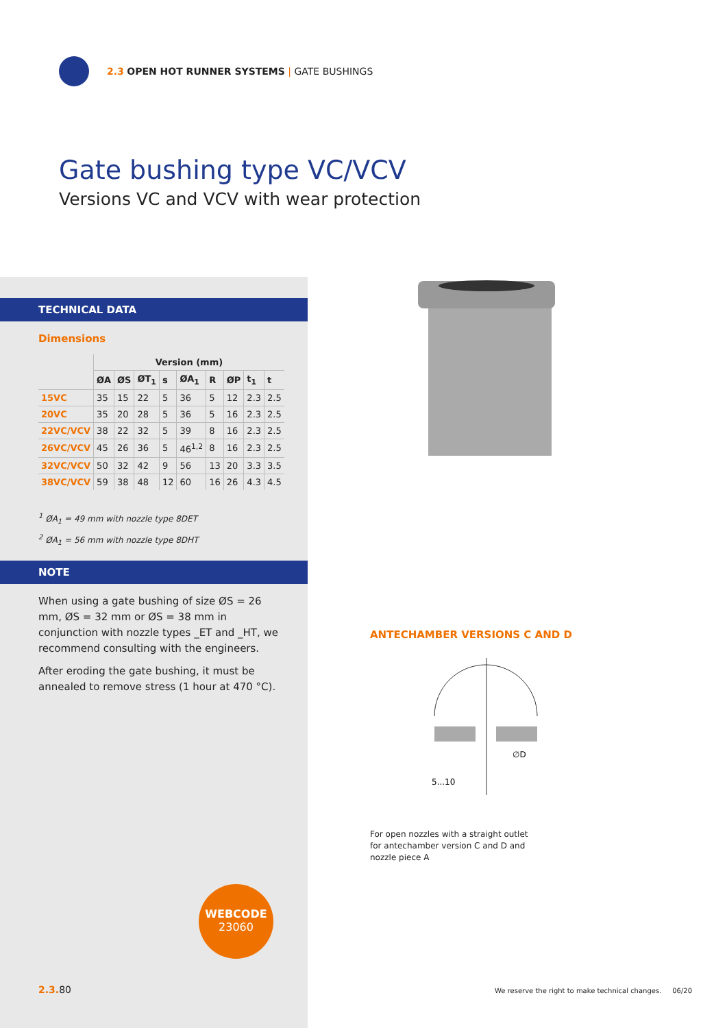2.3 OPEN HOT RUNNER SYSTEMS | GATE BUSHINGS
Gate bushing type VC/VCV
Versions VC and VCV with wear protection
TECHNICAL DATA
Dimensions
| | Version (mm) | | | | | | | | |
| --- | --- | --- | --- | --- | --- | --- | --- | --- | --- |
| | ØA | ØS | ØT<sub>1</sub> | s | ØA<sub>1</sub> | R | ØP | t<sub>1</sub> | t |
| 15VC | 35 | 15 | 22 | 5 | 36 | 5 | 12 | 2.3 | 2.5 |
| 20VC | 35 | 20 | 28 | 5 | 36 | 5 | 16 | 2.3 | 2.5 |
| 22VC/VCV | 38 | 22 | 32 | 5 | 39 | 8 | 16 | 2.3 | 2.5 |
| 26VC/VCV | 45 | 26 | 36 | 5 | 46<sup>1,2</sup> | 8 | 16 | 2.3 | 2.5 |
| 32VC/VCV | 50 | 32 | 42 | 9 | 56 | 13 | 20 | 3.3 | 3.5 |
| 38VC/VCV | 59 | 38 | 48 | 12 | 60 | 16 | 26 | 4.3 | 4.5 |
<sup>1</sup> ØA<sub>1</sub> = 49 mm with nozzle type 8DET
<sup>2</sup> ØA<sub>1</sub> = 56 mm with nozzle type 8DHT
NOTE
When using a gate bushing of size ØS = 26 mm, ØS = 32 mm or ØS = 38 mm in conjunction with nozzle types _ET and _HT, we recommend consulting with the engineers.
After eroding the gate bushing, it must be annealed to remove stress (1 hour at 470 °C).
ANTECHAMBER VERSIONS C AND D
∅D
5...10
For open nozzles with a straight outlet
for antechamber version C and D and
nozzle piece A
WEBCODE
23060
2.3. 80
We reserve the right to make technical changes. 06/20